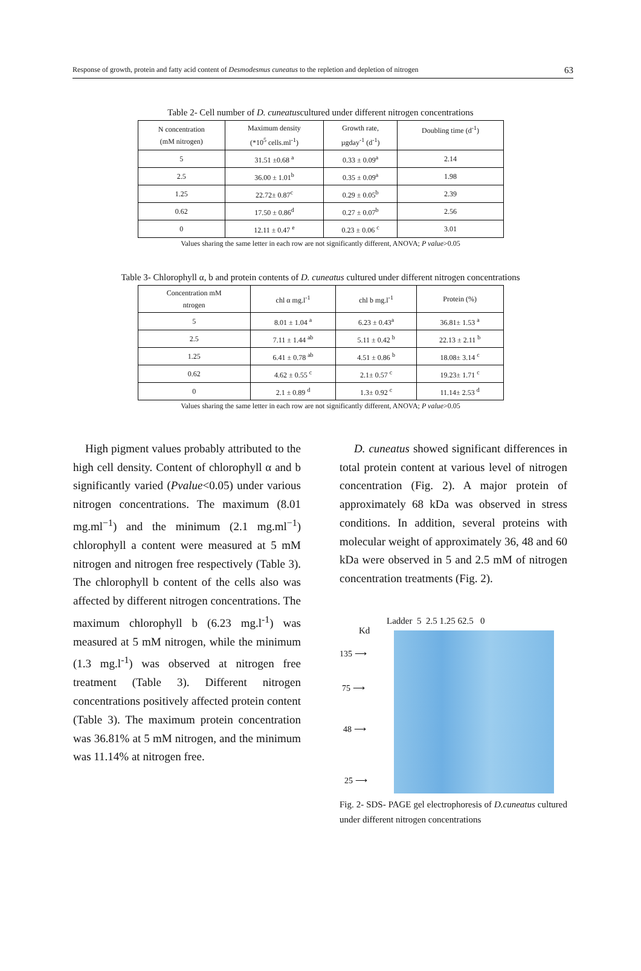Response of growth, protein and fatty acid content of Desmodesmus cuneatus to the repletion and depletion of nitrogen 63
Table 2- Cell number of D. cuneatuscultured under different nitrogen concentrations
| N concentration (mM nitrogen) | Maximum density (*10<sup>5</sup> cells.ml<sup>-1</sup>) | Growth rate, µgday<sup>-1</sup> (d<sup>-1</sup>) | Doubling time (d<sup>-1</sup>) |
| --- | --- | --- | --- |
| 5 | 31.51 ±0.68 <sup>a</sup> | 0.33 ± 0.09<sup>a</sup> | 2.14 |
| 2.5 | 36.00 ± 1.01<sup>b</sup> | 0.35 ± 0.09<sup>a</sup> | 1.98 |
| 1.25 | 22.72± 0.87<sup>c</sup> | 0.29 ± 0.05<sup>b</sup> | 2.39 |
| 0.62 | 17.50 ± 0.86<sup>d</sup> | 0.27 ± 0.07<sup>b</sup> | 2.56 |
| 0 | 12.11 ± 0.47 <sup>e</sup> | 0.23 ± 0.06 <sup>c</sup> | 3.01 |
Values sharing the same letter in each row are not significantly different, ANOVA; P value>0.05
Table 3- Chlorophyll α, b and protein contents of D. cuneatus cultured under different nitrogen concentrations
| Concentration mM ntrogen | chl α mg.l<sup>-1</sup> | chl b mg.l<sup>-1</sup> | Protein (%) |
| --- | --- | --- | --- |
| 5 | 8.01 ± 1.04 <sup>a</sup> | 6.23 ± 0.43<sup>a</sup> | 36.81± 1.53 <sup>a</sup> |
| 2.5 | 7.11 ± 1.44 <sup>ab</sup> | 5.11 ± 0.42 <sup>b</sup> | 22.13 ± 2.11 <sup>b</sup> |
| 1.25 | 6.41 ± 0.78 <sup>ab</sup> | 4.51 ± 0.86 <sup>b</sup> | 18.08± 3.14 <sup>c</sup> |
| 0.62 | 4.62 ± 0.55 <sup>c</sup> | 2.1± 0.57 <sup>c</sup> | 19.23± 1.71 <sup>c</sup> |
| 0 | 2.1 ± 0.89 <sup>d</sup> | 1.3± 0.92 <sup>c</sup> | 11.14± 2.53 <sup>d</sup> |
Values sharing the same letter in each row are not significantly different, ANOVA; P value>0.05
High pigment values probably attributed to the high cell density. Content of chlorophyll α and b significantly varied (Pvalue<0.05) under various nitrogen concentrations. The maximum (8.01 mg.ml<sup>−1</sup>) and the minimum (2.1 mg.ml<sup>−1</sup>) chlorophyll a content were measured at 5 mM nitrogen and nitrogen free respectively (Table 3). The chlorophyll b content of the cells also was affected by different nitrogen concentrations. The maximum chlorophyll b (6.23 mg.l<sup>-1</sup>) was measured at 5 mM nitrogen, while the minimum (1.3 mg.l<sup>-1</sup>) was observed at nitrogen free treatment (Table 3). Different nitrogen concentrations positively affected protein content (Table 3). The maximum protein concentration was 36.81% at 5 mM nitrogen, and the minimum was 11.14% at nitrogen free.
D. cuneatus showed significant differences in total protein content at various level of nitrogen concentration (Fig. 2). A major protein of approximately 68 kDa was observed in stress conditions. In addition, several proteins with molecular weight of approximately 36, 48 and 60 kDa were observed in 5 and 2.5 mM of nitrogen concentration treatments (Fig. 2).
Ladder 5 2.5 1.25 62.5 0
Kd
135 ⟶
75 ⟶
48 ⟶
25 ⟶
Fig. 2- SDS- PAGE gel electrophoresis of D.cuneatus cultured under different nitrogen concentrations